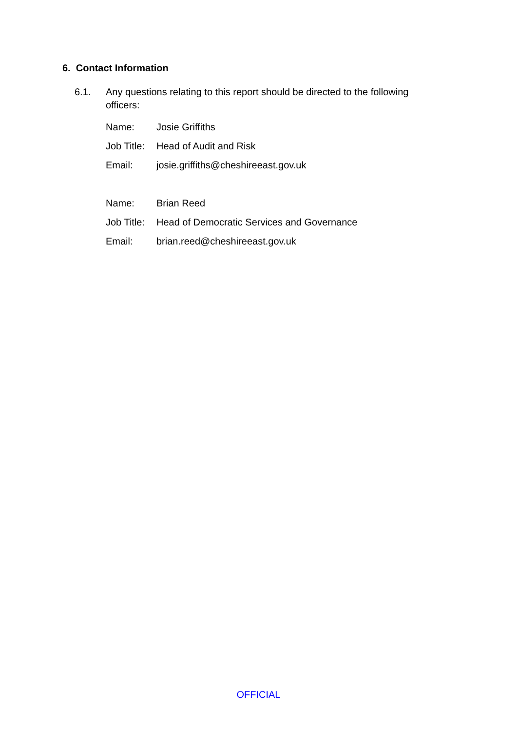6. Contact Information
6.1. Any questions relating to this report should be directed to the following officers:
| Name: | Josie Griffiths |
| Job Title: | Head of Audit and Risk |
| Email: | josie.griffiths@cheshireeast.gov.uk |
| Name: | Brian Reed |
| Job Title: | Head of Democratic Services and Governance |
| Email: | brian.reed@cheshireeast.gov.uk |
OFFICIAL